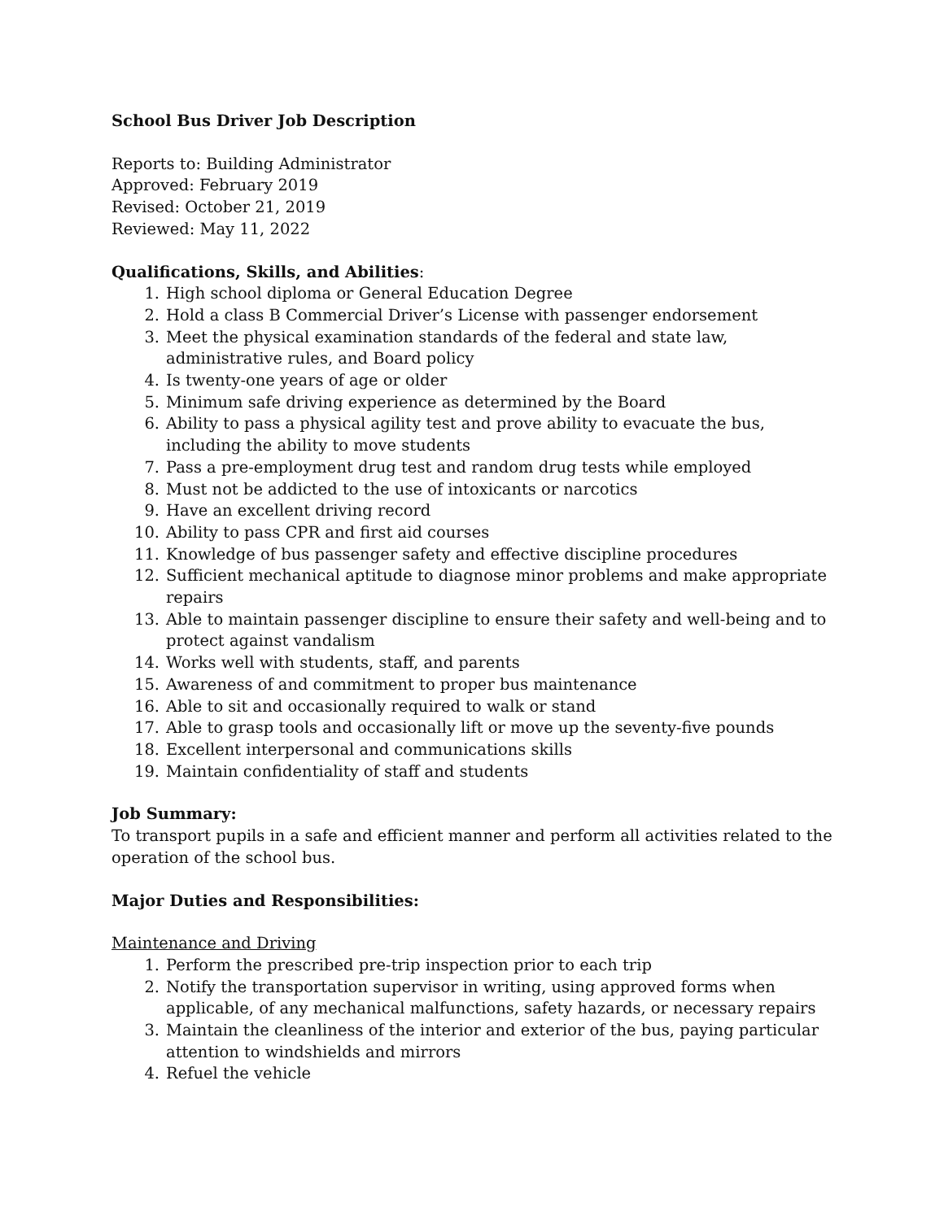School Bus Driver Job Description
Reports to: Building Administrator
Approved: February 2019
Revised: October 21, 2019
Reviewed: May 11, 2022
Qualifications, Skills, and Abilities:
1. High school diploma or General Education Degree
2. Hold a class B Commercial Driver’s License with passenger endorsement
3. Meet the physical examination standards of the federal and state law, administrative rules, and Board policy
4. Is twenty-one years of age or older
5. Minimum safe driving experience as determined by the Board
6. Ability to pass a physical agility test and prove ability to evacuate the bus, including the ability to move students
7. Pass a pre-employment drug test and random drug tests while employed
8. Must not be addicted to the use of intoxicants or narcotics
9. Have an excellent driving record
10. Ability to pass CPR and first aid courses
11. Knowledge of bus passenger safety and effective discipline procedures
12. Sufficient mechanical aptitude to diagnose minor problems and make appropriate repairs
13. Able to maintain passenger discipline to ensure their safety and well-being and to protect against vandalism
14. Works well with students, staff, and parents
15. Awareness of and commitment to proper bus maintenance
16. Able to sit and occasionally required to walk or stand
17. Able to grasp tools and occasionally lift or move up the seventy-five pounds
18. Excellent interpersonal and communications skills
19. Maintain confidentiality of staff and students
Job Summary:
To transport pupils in a safe and efficient manner and perform all activities related to the operation of the school bus.
Major Duties and Responsibilities:
Maintenance and Driving
1. Perform the prescribed pre-trip inspection prior to each trip
2. Notify the transportation supervisor in writing, using approved forms when applicable, of any mechanical malfunctions, safety hazards, or necessary repairs
3. Maintain the cleanliness of the interior and exterior of the bus, paying particular attention to windshields and mirrors
4. Refuel the vehicle